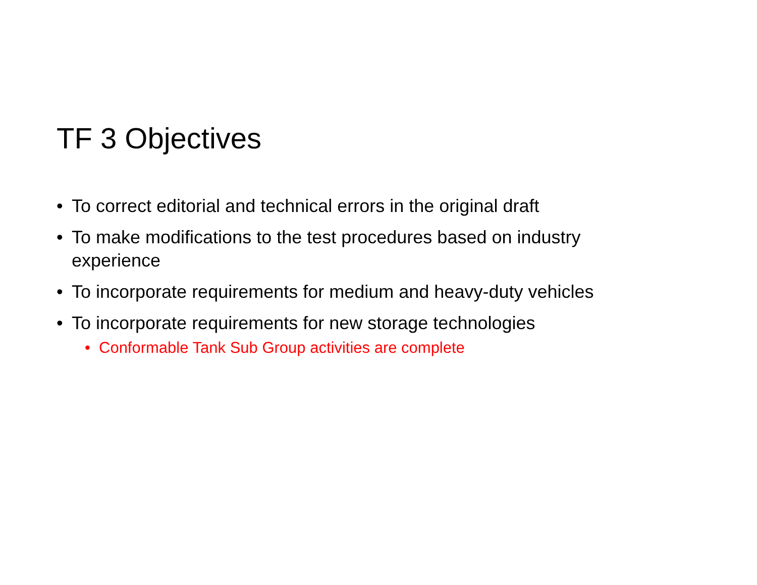TF 3 Objectives
• To correct editorial and technical errors in the original draft
• To make modifications to the test procedures based on industry experience
• To incorporate requirements for medium and heavy-duty vehicles
• To incorporate requirements for new storage technologies
• Conformable Tank Sub Group activities are complete